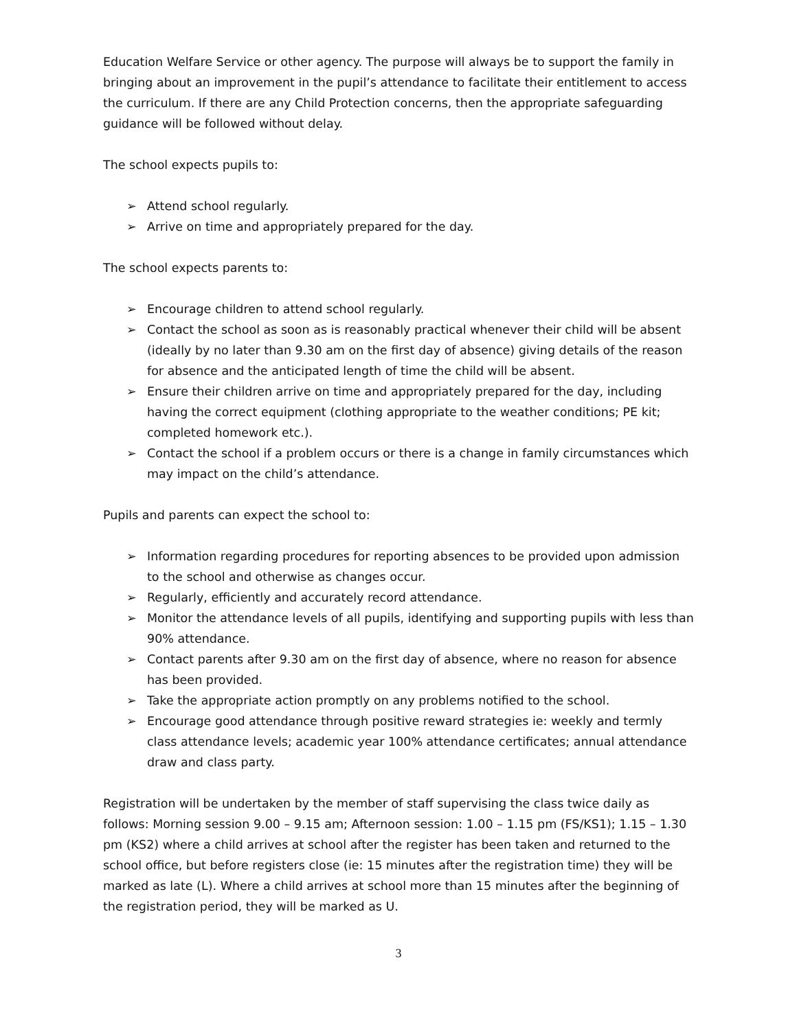Education Welfare Service or other agency. The purpose will always be to support the family in bringing about an improvement in the pupil’s attendance to facilitate their entitlement to access the curriculum. If there are any Child Protection concerns, then the appropriate safeguarding guidance will be followed without delay.
The school expects pupils to:
➢ Attend school regularly.
➢ Arrive on time and appropriately prepared for the day.
The school expects parents to:
➢ Encourage children to attend school regularly.
➢ Contact the school as soon as is reasonably practical whenever their child will be absent (ideally by no later than 9.30 am on the first day of absence) giving details of the reason for absence and the anticipated length of time the child will be absent.
➢ Ensure their children arrive on time and appropriately prepared for the day, including having the correct equipment (clothing appropriate to the weather conditions; PE kit; completed homework etc.).
➢ Contact the school if a problem occurs or there is a change in family circumstances which may impact on the child’s attendance.
Pupils and parents can expect the school to:
➢ Information regarding procedures for reporting absences to be provided upon admission to the school and otherwise as changes occur.
➢ Regularly, efficiently and accurately record attendance.
➢ Monitor the attendance levels of all pupils, identifying and supporting pupils with less than 90% attendance.
➢ Contact parents after 9.30 am on the first day of absence, where no reason for absence has been provided.
➢ Take the appropriate action promptly on any problems notified to the school.
➢ Encourage good attendance through positive reward strategies ie: weekly and termly class attendance levels; academic year 100% attendance certificates; annual attendance draw and class party.
Registration will be undertaken by the member of staff supervising the class twice daily as follows: Morning session 9.00 – 9.15 am; Afternoon session: 1.00 – 1.15 pm (FS/KS1); 1.15 – 1.30 pm (KS2) where a child arrives at school after the register has been taken and returned to the school office, but before registers close (ie: 15 minutes after the registration time) they will be marked as late (L). Where a child arrives at school more than 15 minutes after the beginning of the registration period, they will be marked as U.
3